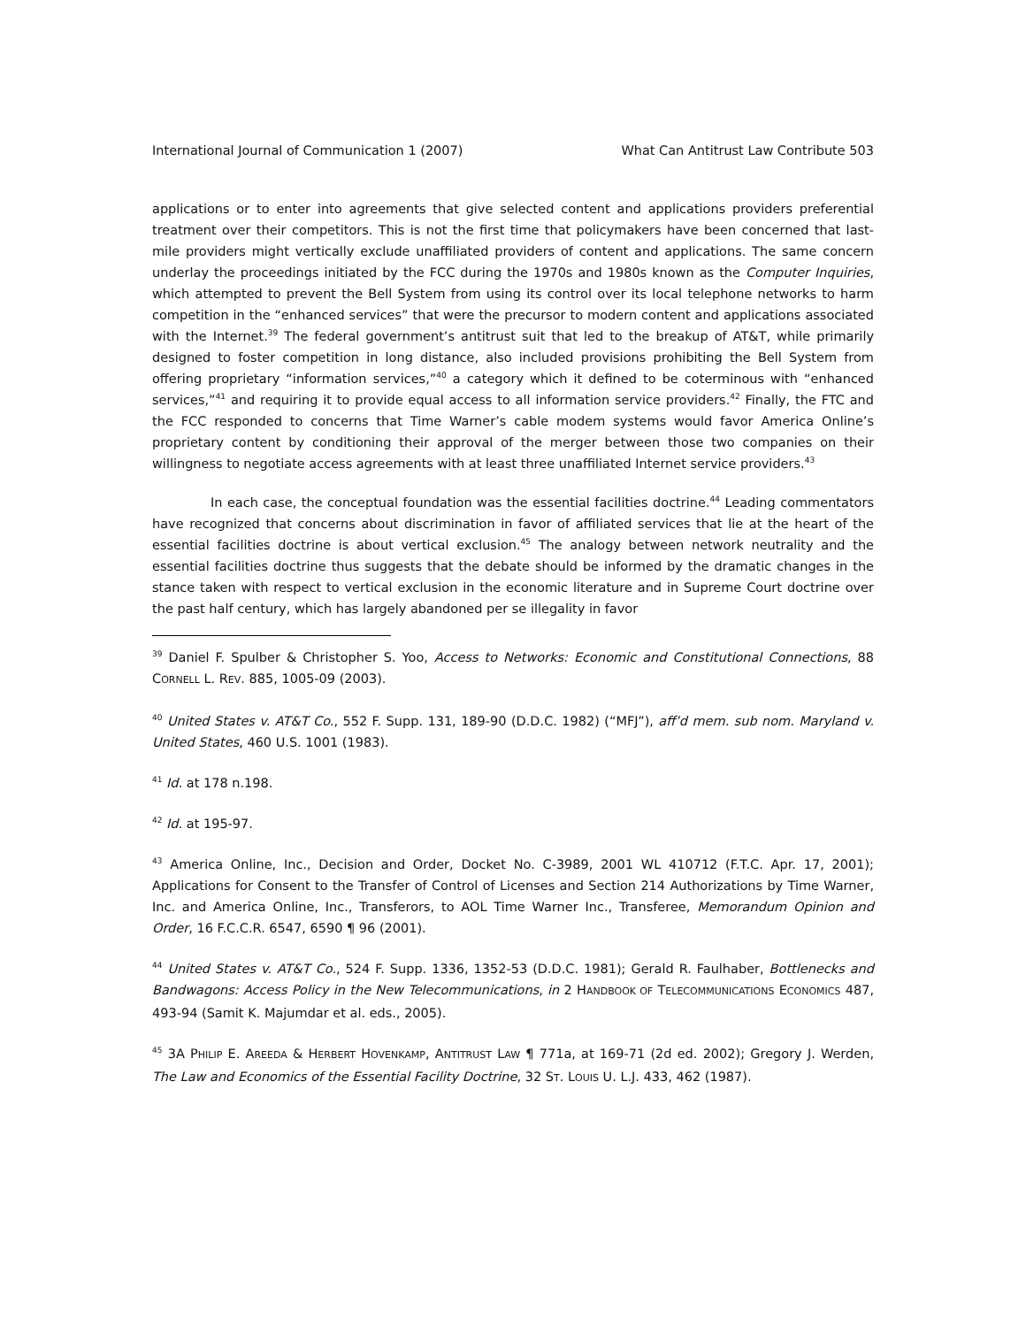International Journal of Communication 1 (2007) What Can Antitrust Law Contribute 503
applications or to enter into agreements that give selected content and applications providers preferential treatment over their competitors. This is not the first time that policymakers have been concerned that last-mile providers might vertically exclude unaffiliated providers of content and applications. The same concern underlay the proceedings initiated by the FCC during the 1970s and 1980s known as the Computer Inquiries, which attempted to prevent the Bell System from using its control over its local telephone networks to harm competition in the “enhanced services” that were the precursor to modern content and applications associated with the Internet.<sup>39</sup> The federal government’s antitrust suit that led to the breakup of AT&T, while primarily designed to foster competition in long distance, also included provisions prohibiting the Bell System from offering proprietary “information services,”<sup>40</sup> a category which it defined to be coterminous with “enhanced services,”<sup>41</sup> and requiring it to provide equal access to all information service providers.<sup>42</sup> Finally, the FTC and the FCC responded to concerns that Time Warner’s cable modem systems would favor America Online’s proprietary content by conditioning their approval of the merger between those two companies on their willingness to negotiate access agreements with at least three unaffiliated Internet service providers.<sup>43</sup>
In each case, the conceptual foundation was the essential facilities doctrine.<sup>44</sup> Leading commentators have recognized that concerns about discrimination in favor of affiliated services that lie at the heart of the essential facilities doctrine is about vertical exclusion.<sup>45</sup> The analogy between network neutrality and the essential facilities doctrine thus suggests that the debate should be informed by the dramatic changes in the stance taken with respect to vertical exclusion in the economic literature and in Supreme Court doctrine over the past half century, which has largely abandoned per se illegality in favor
<sup>39</sup> Daniel F. Spulber & Christopher S. Yoo, Access to Networks: Economic and Constitutional Connections, 88 CORNELL L. REV. 885, 1005-09 (2003).
<sup>40</sup> United States v. AT&T Co., 552 F. Supp. 131, 189-90 (D.D.C. 1982) (“MFJ”), aff’d mem. sub nom. Maryland v. United States, 460 U.S. 1001 (1983).
<sup>41</sup> Id. at 178 n.198.
<sup>42</sup> Id. at 195-97.
<sup>43</sup> America Online, Inc., Decision and Order, Docket No. C-3989, 2001 WL 410712 (F.T.C. Apr. 17, 2001); Applications for Consent to the Transfer of Control of Licenses and Section 214 Authorizations by Time Warner, Inc. and America Online, Inc., Transferors, to AOL Time Warner Inc., Transferee, Memorandum Opinion and Order, 16 F.C.C.R. 6547, 6590 ¶ 96 (2001).
<sup>44</sup> United States v. AT&T Co., 524 F. Supp. 1336, 1352-53 (D.D.C. 1981); Gerald R. Faulhaber, Bottlenecks and Bandwagons: Access Policy in the New Telecommunications, in 2 HANDBOOK OF TELECOMMUNICATIONS ECONOMICS 487, 493-94 (Samit K. Majumdar et al. eds., 2005).
<sup>45</sup> 3A PHILIP E. AREEDA & HERBERT HOVENKAMP, ANTITRUST LAW ¶ 771a, at 169-71 (2d ed. 2002); Gregory J. Werden, The Law and Economics of the Essential Facility Doctrine, 32 ST. LOUIS U. L.J. 433, 462 (1987).